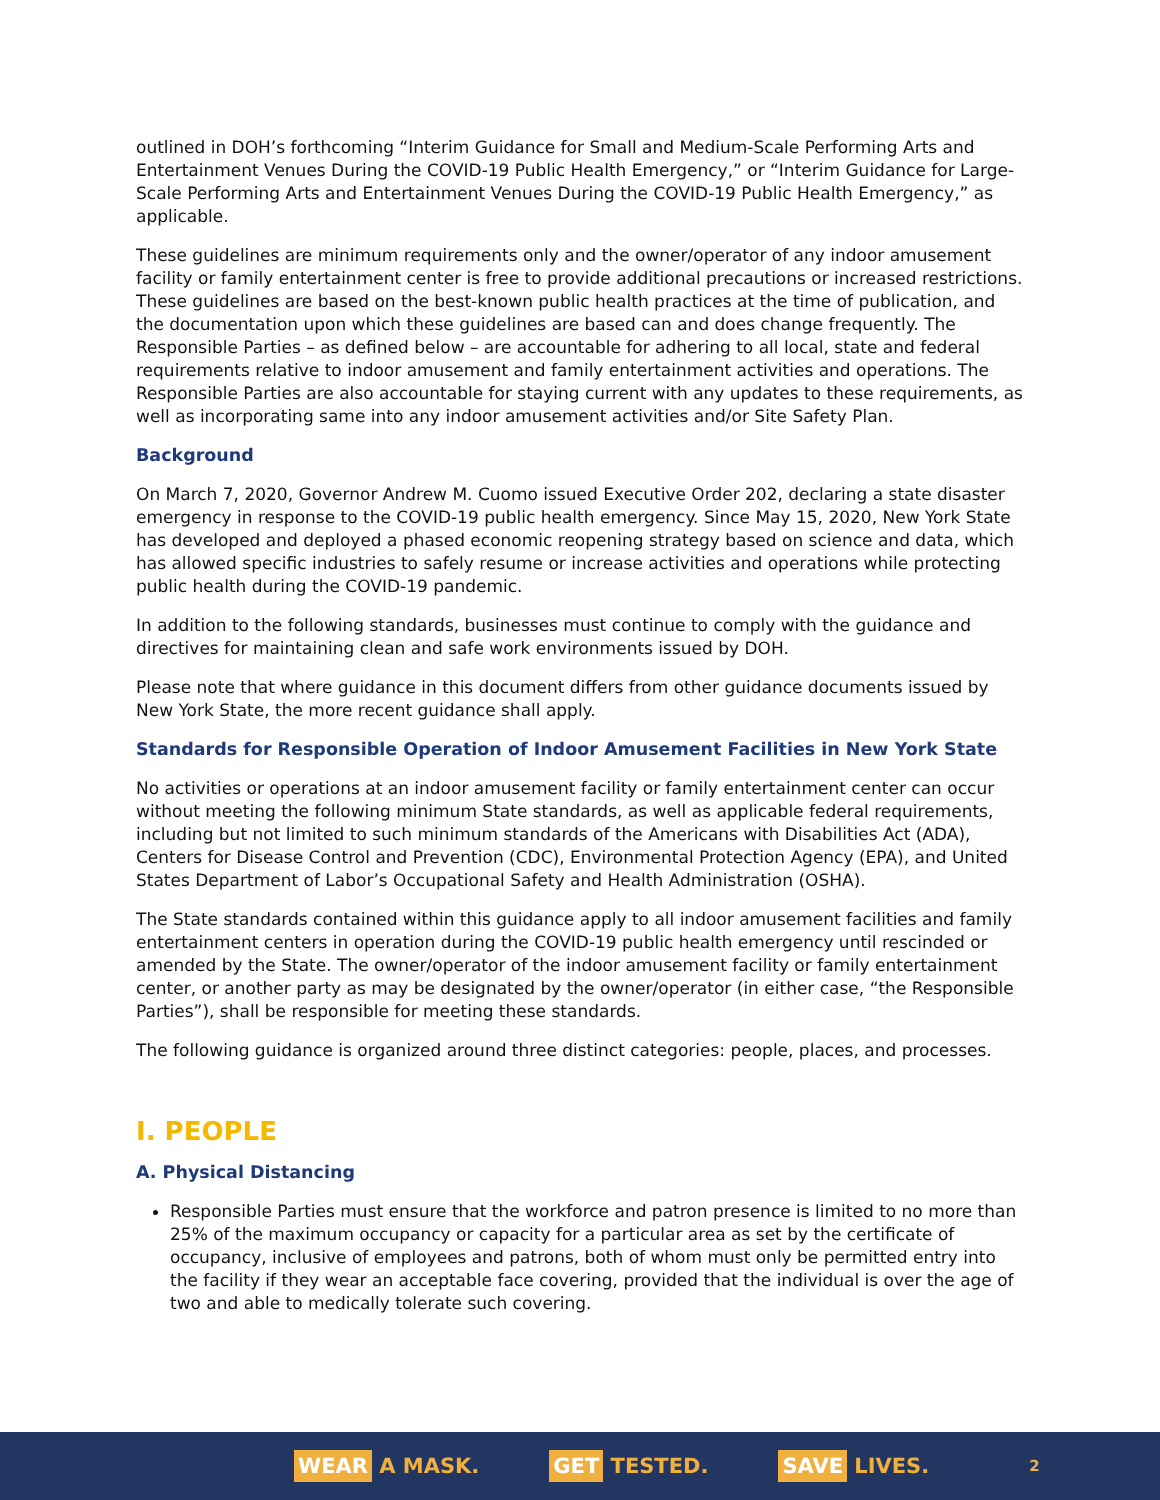outlined in DOH’s forthcoming “Interim Guidance for Small and Medium-Scale Performing Arts and Entertainment Venues During the COVID-19 Public Health Emergency,” or “Interim Guidance for Large-Scale Performing Arts and Entertainment Venues During the COVID-19 Public Health Emergency,” as applicable.
These guidelines are minimum requirements only and the owner/operator of any indoor amusement facility or family entertainment center is free to provide additional precautions or increased restrictions. These guidelines are based on the best-known public health practices at the time of publication, and the documentation upon which these guidelines are based can and does change frequently. The Responsible Parties – as defined below – are accountable for adhering to all local, state and federal requirements relative to indoor amusement and family entertainment activities and operations. The Responsible Parties are also accountable for staying current with any updates to these requirements, as well as incorporating same into any indoor amusement activities and/or Site Safety Plan.
Background
On March 7, 2020, Governor Andrew M. Cuomo issued Executive Order 202, declaring a state disaster emergency in response to the COVID-19 public health emergency. Since May 15, 2020, New York State has developed and deployed a phased economic reopening strategy based on science and data, which has allowed specific industries to safely resume or increase activities and operations while protecting public health during the COVID-19 pandemic.
In addition to the following standards, businesses must continue to comply with the guidance and directives for maintaining clean and safe work environments issued by DOH.
Please note that where guidance in this document differs from other guidance documents issued by New York State, the more recent guidance shall apply.
Standards for Responsible Operation of Indoor Amusement Facilities in New York State
No activities or operations at an indoor amusement facility or family entertainment center can occur without meeting the following minimum State standards, as well as applicable federal requirements, including but not limited to such minimum standards of the Americans with Disabilities Act (ADA), Centers for Disease Control and Prevention (CDC), Environmental Protection Agency (EPA), and United States Department of Labor’s Occupational Safety and Health Administration (OSHA).
The State standards contained within this guidance apply to all indoor amusement facilities and family entertainment centers in operation during the COVID-19 public health emergency until rescinded or amended by the State. The owner/operator of the indoor amusement facility or family entertainment center, or another party as may be designated by the owner/operator (in either case, “the Responsible Parties”), shall be responsible for meeting these standards.
The following guidance is organized around three distinct categories: people, places, and processes.
I. PEOPLE
A. Physical Distancing
Responsible Parties must ensure that the workforce and patron presence is limited to no more than 25% of the maximum occupancy or capacity for a particular area as set by the certificate of occupancy, inclusive of employees and patrons, both of whom must only be permitted entry into the facility if they wear an acceptable face covering, provided that the individual is over the age of two and able to medically tolerate such covering.
WEAR A MASK.
GET TESTED.
SAVE LIVES.
2